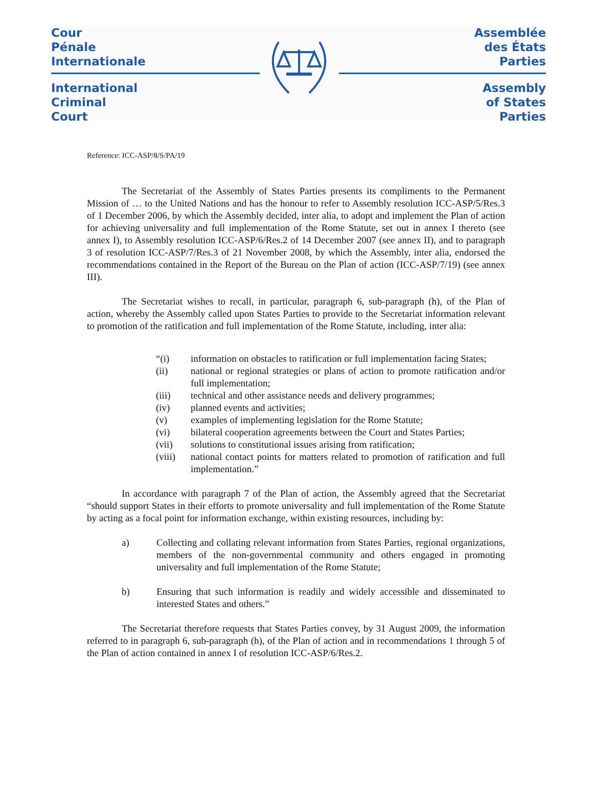Cour
Pénale
Internationale
International
Criminal
Court
Assemblée
des États
Parties
Assembly
of States
Parties
Reference: ICC-ASP/8/S/PA/19
The Secretariat of the Assembly of States Parties presents its compliments to the Permanent Mission of … to the United Nations and has the honour to refer to Assembly resolution ICC-ASP/5/Res.3 of 1 December 2006, by which the Assembly decided, inter alia, to adopt and implement the Plan of action for achieving universality and full implementation of the Rome Statute, set out in annex I thereto (see annex I), to Assembly resolution ICC-ASP/6/Res.2 of 14 December 2007 (see annex II), and to paragraph 3 of resolution ICC-ASP/7/Res.3 of 21 November 2008, by which the Assembly, inter alia, endorsed the recommendations contained in the Report of the Bureau on the Plan of action (ICC-ASP/7/19) (see annex III).
The Secretariat wishes to recall, in particular, paragraph 6, sub-paragraph (h), of the Plan of action, whereby the Assembly called upon States Parties to provide to the Secretariat information relevant to promotion of the ratification and full implementation of the Rome Statute, including, inter alia:
“(i) information on obstacles to ratification or full implementation facing States;
(ii) national or regional strategies or plans of action to promote ratification and/or full implementation;
(iii) technical and other assistance needs and delivery programmes;
(iv) planned events and activities;
(v) examples of implementing legislation for the Rome Statute;
(vi) bilateral cooperation agreements between the Court and States Parties;
(vii) solutions to constitutional issues arising from ratification;
(viii) national contact points for matters related to promotion of ratification and full implementation.”
In accordance with paragraph 7 of the Plan of action, the Assembly agreed that the Secretariat “should support States in their efforts to promote universality and full implementation of the Rome Statute by acting as a focal point for information exchange, within existing resources, including by:
a) Collecting and collating relevant information from States Parties, regional organizations, members of the non-governmental community and others engaged in promoting universality and full implementation of the Rome Statute;
b) Ensuring that such information is readily and widely accessible and disseminated to interested States and others.”
The Secretariat therefore requests that States Parties convey, by 31 August 2009, the information referred to in paragraph 6, sub-paragraph (h), of the Plan of action and in recommendations 1 through 5 of the Plan of action contained in annex I of resolution ICC-ASP/6/Res.2.